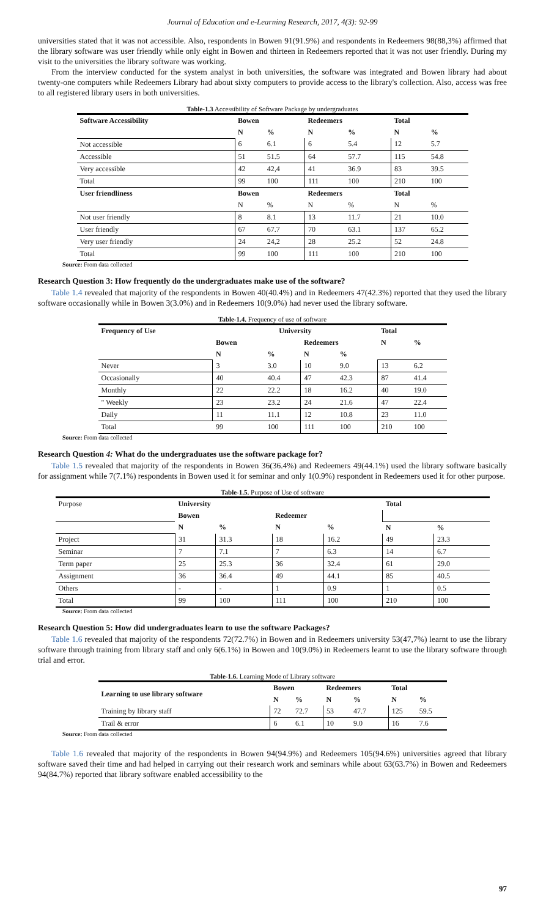Journal of Education and e-Learning Research, 2017, 4(3): 92-99
universities stated that it was not accessible. Also, respondents in Bowen 91(91.9%) and respondents in Redeemers 98(88,3%) affirmed that the library software was user friendly while only eight in Bowen and thirteen in Redeemers reported that it was not user friendly. During my visit to the universities the library software was working.
From the interview conducted for the system analyst in both universities, the software was integrated and Bowen library had about twenty-one computers while Redeemers Library had about sixty computers to provide access to the library's collection. Also, access was free to all registered library users in both universities.
Table-1.3 Accessibility of Software Package by undergraduates
| Software Accessibility | Bowen | | Redeemers | | Total | |
| --- | --- | --- | --- | --- | --- | --- |
| | N | % | N | % | N | % |
| Not accessible | 6 | 6.1 | 6 | 5.4 | 12 | 5.7 |
| Accessible | 51 | 51.5 | 64 | 57.7 | 115 | 54.8 |
| Very accessible | 42 | 42,4 | 41 | 36.9 | 83 | 39.5 |
| Total | 99 | 100 | 111 | 100 | 210 | 100 |
| User friendliness | Bowen | | Redeemers | | Total | |
| | N | % | N | % | N | % |
| Not user friendly | 8 | 8.1 | 13 | 11.7 | 21 | 10.0 |
| User friendly | 67 | 67.7 | 70 | 63.1 | 137 | 65.2 |
| Very user friendly | 24 | 24,2 | 28 | 25.2 | 52 | 24.8 |
| Total | 99 | 100 | 111 | 100 | 210 | 100 |
Source: From data collected
Research Question 3: How frequently do the undergraduates make use of the software?
Table 1.4 revealed that majority of the respondents in Bowen 40(40.4%) and in Redeemers 47(42.3%) reported that they used the library software occasionally while in Bowen 3(3.0%) and in Redeemers 10(9.0%) had never used the library software.
Table-1.4. Frequency of use of software
| Frequency of Use | University | | | | Total | |
| --- | --- | --- | --- | --- | --- | --- |
| | Bowen | | Redeemers | | N | % |
| | N | % | N | % | | |
| Never | 3 | 3.0 | 10 | 9.0 | 13 | 6.2 |
| Occasionally | 40 | 40.4 | 47 | 42.3 | 87 | 41.4 |
| Monthly | 22 | 22.2 | 18 | 16.2 | 40 | 19.0 |
| " Weekly | 23 | 23.2 | 24 | 21.6 | 47 | 22.4 |
| Daily | 11 | 11.1 | 12 | 10.8 | 23 | 11.0 |
| Total | 99 | 100 | 111 | 100 | 210 | 100 |
Source: From data collected
Research Question 4: What do the undergraduates use the software package for?
Table 1.5 revealed that majority of the respondents in Bowen 36(36.4%) and Redeemers 49(44.1%) used the library software basically for assignment while 7(7.1%) respondents in Bowen used it for seminar and only 1(0.9%) respondent in Redeemers used it for other purpose.
Table-1.5. Purpose of Use of software
| Purpose | University | | | | Total | |
| | Bowen | | Redeemer | | | |
| | N | % | N | % | N | % |
| Project | 31 | 31.3 | 18 | 16.2 | 49 | 23.3 |
| Seminar | 7 | 7.1 | 7 | 6.3 | 14 | 6.7 |
| Term paper | 25 | 25.3 | 36 | 32.4 | 61 | 29.0 |
| Assignment | 36 | 36.4 | 49 | 44.1 | 85 | 40.5 |
| Others | - | - | 1 | 0.9 | 1 | 0.5 |
| Total | 99 | 100 | 111 | 100 | 210 | 100 |
Source: From data collected
Research Question 5: How did undergraduates learn to use the software Packages?
Table 1.6 revealed that majority of the respondents 72(72.7%) in Bowen and in Redeemers university 53(47,7%) learnt to use the library software through training from library staff and only 6(6.1%) in Bowen and 10(9.0%) in Redeemers learnt to use the library software through trial and error.
Table-1.6. Learning Mode of Library software
| Learning to use library software | Bowen | | Redeemers | | Total | |
| --- | --- | --- | --- | --- | --- | --- |
| | N | % | N | % | N | % |
| Training by library staff | 72 | 72.7 | 53 | 47.7 | 125 | 59.5 |
| Trail & error | 6 | 6.1 | 10 | 9.0 | 16 | 7.6 |
Source: From data collected
Table 1.6 revealed that majority of the respondents in Bowen 94(94.9%) and Redeemers 105(94.6%) universities agreed that library software saved their time and had helped in carrying out their research work and seminars while about 63(63.7%) in Bowen and Redeemers 94(84.7%) reported that library software enabled accessibility to the
97